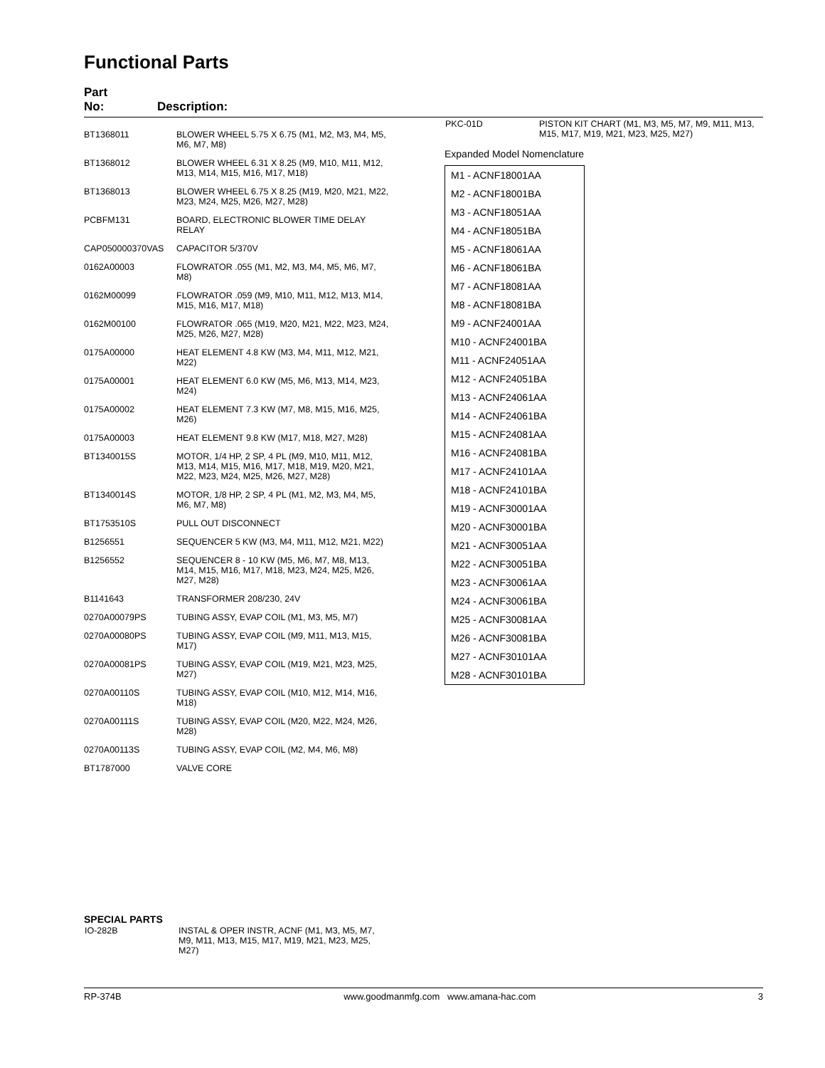Functional Parts
Part
No: Description:
| BT1368011 | BLOWER WHEEL 5.75 X 6.75 (M1, M2, M3, M4, M5, M6, M7, M8) |
| BT1368012 | BLOWER WHEEL 6.31 X 8.25 (M9, M10, M11, M12, M13, M14, M15, M16, M17, M18) |
| BT1368013 | BLOWER WHEEL 6.75 X 8.25 (M19, M20, M21, M22, M23, M24, M25, M26, M27, M28) |
| PCBFM131 | BOARD, ELECTRONIC BLOWER TIME DELAY RELAY |
| CAP050000370VAS | CAPACITOR 5/370V |
| 0162A00003 | FLOWRATOR .055 (M1, M2, M3, M4, M5, M6, M7, M8) |
| 0162M00099 | FLOWRATOR .059 (M9, M10, M11, M12, M13, M14, M15, M16, M17, M18) |
| 0162M00100 | FLOWRATOR .065 (M19, M20, M21, M22, M23, M24, M25, M26, M27, M28) |
| 0175A00000 | HEAT ELEMENT 4.8 KW (M3, M4, M11, M12, M21, M22) |
| 0175A00001 | HEAT ELEMENT 6.0 KW (M5, M6, M13, M14, M23, M24) |
| 0175A00002 | HEAT ELEMENT 7.3 KW (M7, M8, M15, M16, M25, M26) |
| 0175A00003 | HEAT ELEMENT 9.8 KW (M17, M18, M27, M28) |
| BT1340015S | MOTOR, 1/4 HP, 2 SP, 4 PL (M9, M10, M11, M12, M13, M14, M15, M16, M17, M18, M19, M20, M21, M22, M23, M24, M25, M26, M27, M28) |
| BT1340014S | MOTOR, 1/8 HP, 2 SP, 4 PL (M1, M2, M3, M4, M5, M6, M7, M8) |
| BT1753510S | PULL OUT DISCONNECT |
| B1256551 | SEQUENCER 5 KW (M3, M4, M11, M12, M21, M22) |
| B1256552 | SEQUENCER 8 - 10 KW (M5, M6, M7, M8, M13, M14, M15, M16, M17, M18, M23, M24, M25, M26, M27, M28) |
| B1141643 | TRANSFORMER 208/230, 24V |
| 0270A00079PS | TUBING ASSY, EVAP COIL (M1, M3, M5, M7) |
| 0270A00080PS | TUBING ASSY, EVAP COIL (M9, M11, M13, M15, M17) |
| 0270A00081PS | TUBING ASSY, EVAP COIL (M19, M21, M23, M25, M27) |
| 0270A00110S | TUBING ASSY, EVAP COIL (M10, M12, M14, M16, M18) |
| 0270A00111S | TUBING ASSY, EVAP COIL (M20, M22, M24, M26, M28) |
| 0270A00113S | TUBING ASSY, EVAP COIL (M2, M4, M6, M8) |
| BT1787000 | VALVE CORE |
| PKC-01D | PISTON KIT CHART (M1, M3, M5, M7, M9, M11, M13, M15, M17, M19, M21, M23, M25, M27) |
Expanded Model Nomenclature
M1 - ACNF18001AA
M2 - ACNF18001BA
M3 - ACNF18051AA
M4 - ACNF18051BA
M5 - ACNF18061AA
M6 - ACNF18061BA
M7 - ACNF18081AA
M8 - ACNF18081BA
M9 - ACNF24001AA
M10 - ACNF24001BA
M11 - ACNF24051AA
M12 - ACNF24051BA
M13 - ACNF24061AA
M14 - ACNF24061BA
M15 - ACNF24081AA
M16 - ACNF24081BA
M17 - ACNF24101AA
M18 - ACNF24101BA
M19 - ACNF30001AA
M20 - ACNF30001BA
M21 - ACNF30051AA
M22 - ACNF30051BA
M23 - ACNF30061AA
M24 - ACNF30061BA
M25 - ACNF30081AA
M26 - ACNF30081BA
M27 - ACNF30101AA
M28 - ACNF30101BA
SPECIAL PARTS
| IO-282B | INSTAL & OPER INSTR, ACNF (M1, M3, M5, M7, M9, M11, M13, M15, M17, M19, M21, M23, M25, M27) |
RP-374B www.goodmanmfg.com www.amana-hac.com 3